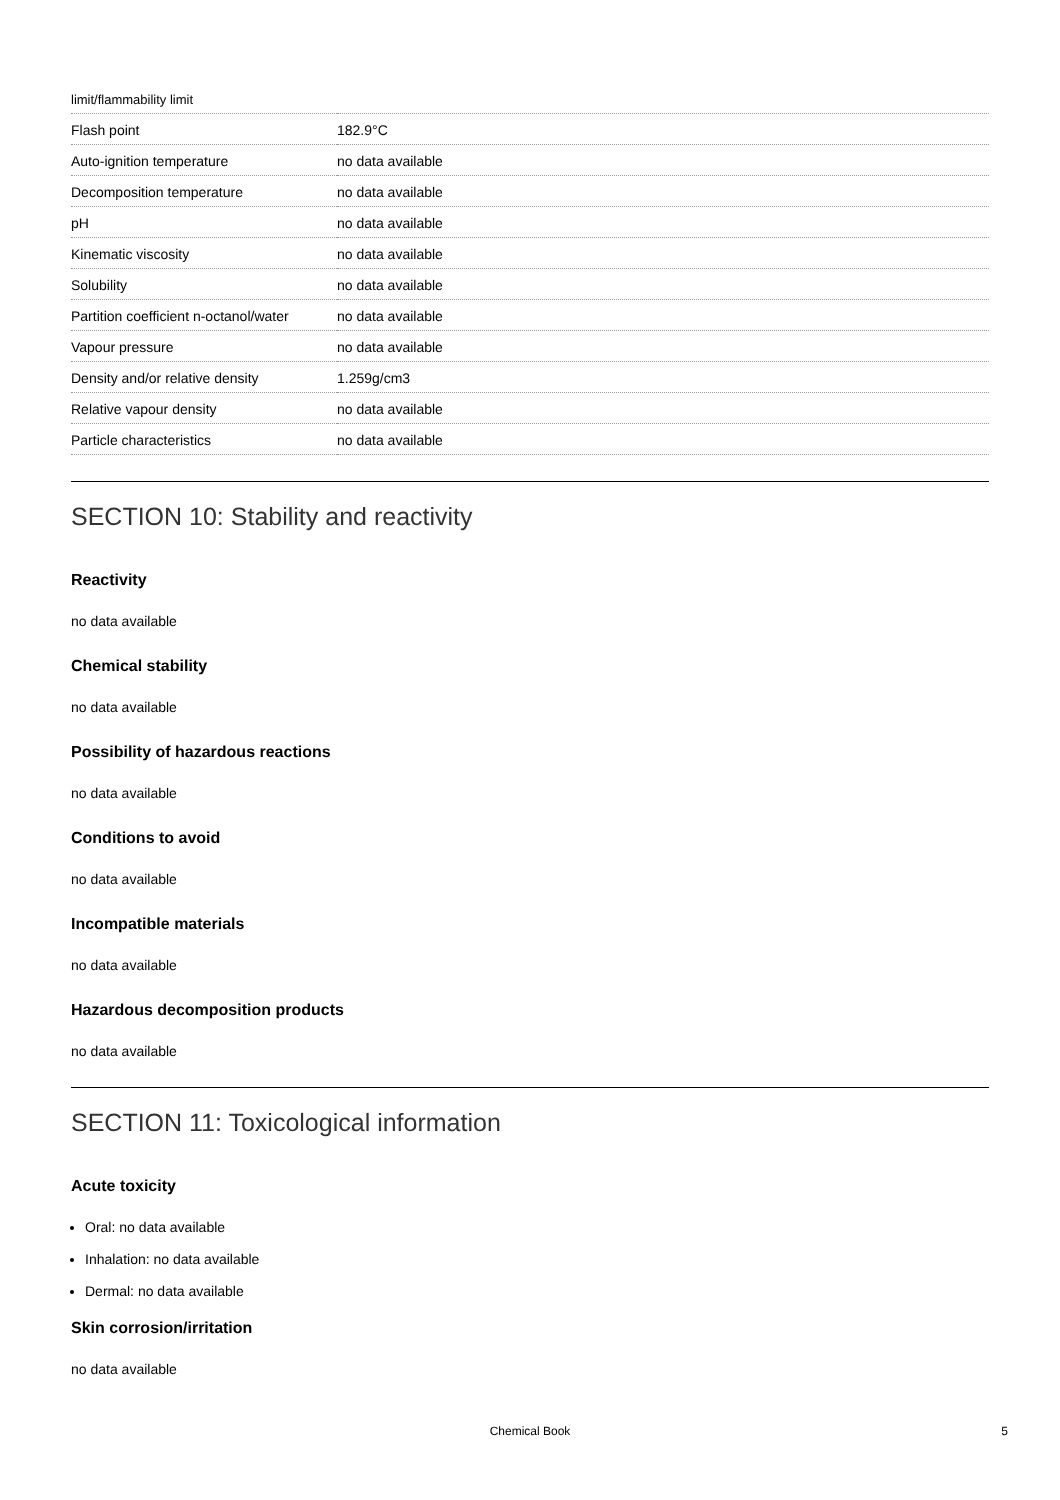| limit/flammability limit | |
| Flash point | 182.9°C |
| Auto-ignition temperature | no data available |
| Decomposition temperature | no data available |
| pH | no data available |
| Kinematic viscosity | no data available |
| Solubility | no data available |
| Partition coefficient n-octanol/water | no data available |
| Vapour pressure | no data available |
| Density and/or relative density | 1.259g/cm3 |
| Relative vapour density | no data available |
| Particle characteristics | no data available |
SECTION 10: Stability and reactivity
Reactivity
no data available
Chemical stability
no data available
Possibility of hazardous reactions
no data available
Conditions to avoid
no data available
Incompatible materials
no data available
Hazardous decomposition products
no data available
SECTION 11: Toxicological information
Acute toxicity
Oral: no data available
Inhalation: no data available
Dermal: no data available
Skin corrosion/irritation
no data available
Chemical Book 5